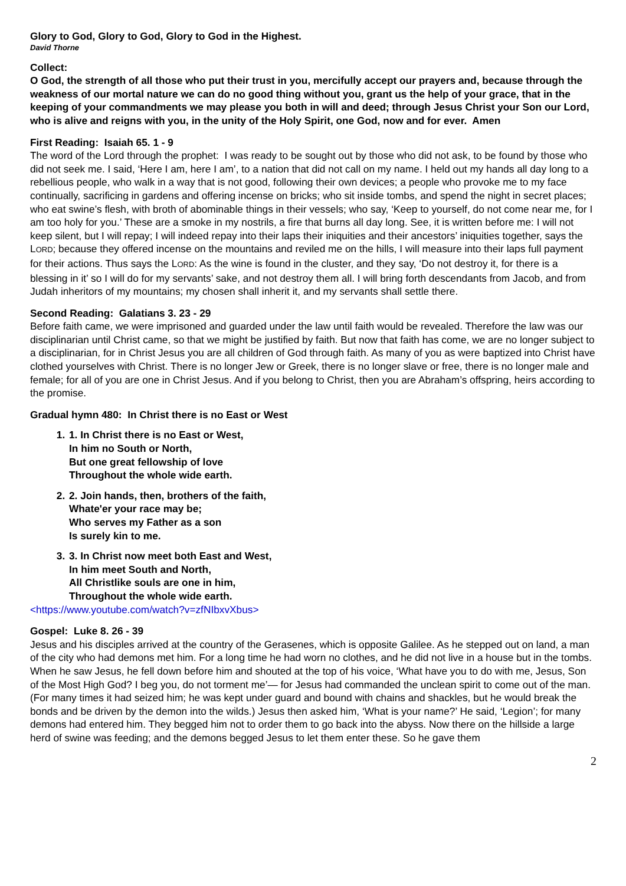Glory to God, Glory to God, Glory to God in the Highest.
David Thorne
Collect:
O God, the strength of all those who put their trust in you, mercifully accept our prayers and, because through the weakness of our mortal nature we can do no good thing without you, grant us the help of your grace, that in the keeping of your commandments we may please you both in will and deed; through Jesus Christ your Son our Lord, who is alive and reigns with you, in the unity of the Holy Spirit, one God, now and for ever. Amen
First Reading: Isaiah 65. 1 - 9
The word of the Lord through the prophet: I was ready to be sought out by those who did not ask, to be found by those who did not seek me. I said, ‘Here I am, here I am’, to a nation that did not call on my name. I held out my hands all day long to a rebellious people, who walk in a way that is not good, following their own devices; a people who provoke me to my face continually, sacrificing in gardens and offering incense on bricks; who sit inside tombs, and spend the night in secret places; who eat swine’s flesh, with broth of abominable things in their vessels; who say, ‘Keep to yourself, do not come near me, for I am too holy for you.’ These are a smoke in my nostrils, a fire that burns all day long. See, it is written before me: I will not keep silent, but I will repay; I will indeed repay into their laps their iniquities and their ancestors’ iniquities together, says the LORD; because they offered incense on the mountains and reviled me on the hills, I will measure into their laps full payment for their actions. Thus says the LORD: As the wine is found in the cluster, and they say, ‘Do not destroy it, for there is a blessing in it’ so I will do for my servants’ sake, and not destroy them all. I will bring forth descendants from Jacob, and from Judah inheritors of my mountains; my chosen shall inherit it, and my servants shall settle there.
Second Reading: Galatians 3. 23 - 29
Before faith came, we were imprisoned and guarded under the law until faith would be revealed. Therefore the law was our disciplinarian until Christ came, so that we might be justified by faith. But now that faith has come, we are no longer subject to a disciplinarian, for in Christ Jesus you are all children of God through faith. As many of you as were baptized into Christ have clothed yourselves with Christ. There is no longer Jew or Greek, there is no longer slave or free, there is no longer male and female; for all of you are one in Christ Jesus. And if you belong to Christ, then you are Abraham’s offspring, heirs according to the promise.
Gradual hymn 480: In Christ there is no East or West
1. 1. In Christ there is no East or West,
In him no South or North,
But one great fellowship of love
Throughout the whole wide earth.
2. 2. Join hands, then, brothers of the faith,
Whate'er your race may be;
Who serves my Father as a son
Is surely kin to me.
3. 3. In Christ now meet both East and West,
In him meet South and North,
All Christlike souls are one in him,
Throughout the whole wide earth.
<https://www.youtube.com/watch?v=zfNIbxvXbus>
Gospel: Luke 8. 26 - 39
Jesus and his disciples arrived at the country of the Gerasenes, which is opposite Galilee. As he stepped out on land, a man of the city who had demons met him. For a long time he had worn no clothes, and he did not live in a house but in the tombs. When he saw Jesus, he fell down before him and shouted at the top of his voice, ‘What have you to do with me, Jesus, Son of the Most High God? I beg you, do not torment me’— for Jesus had commanded the unclean spirit to come out of the man. (For many times it had seized him; he was kept under guard and bound with chains and shackles, but he would break the bonds and be driven by the demon into the wilds.) Jesus then asked him, ‘What is your name?’ He said, ‘Legion’; for many demons had entered him. They begged him not to order them to go back into the abyss. Now there on the hillside a large herd of swine was feeding; and the demons begged Jesus to let them enter these. So he gave them
2